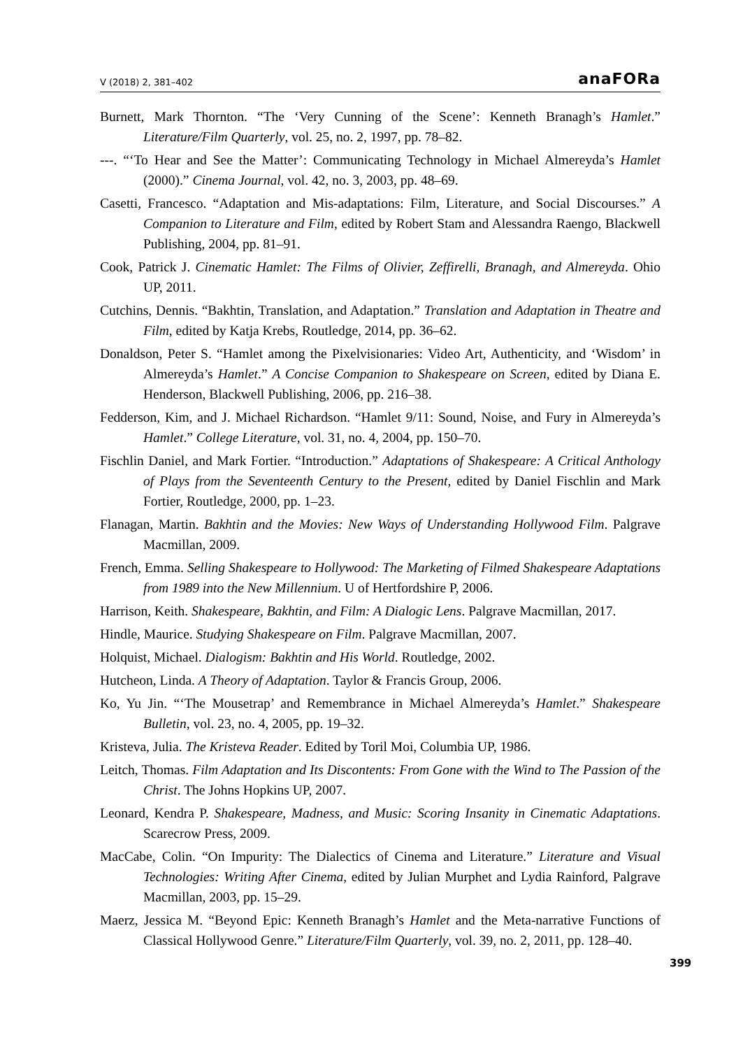V (2018) 2, 381–402 anaFORa
Burnett, Mark Thornton. “The ‘Very Cunning of the Scene’: Kenneth Branagh’s Hamlet.” Literature/Film Quarterly, vol. 25, no. 2, 1997, pp. 78–82.
---. “‘To Hear and See the Matter’: Communicating Technology in Michael Almereyda’s Hamlet (2000).” Cinema Journal, vol. 42, no. 3, 2003, pp. 48–69.
Casetti, Francesco. “Adaptation and Mis-adaptations: Film, Literature, and Social Discourses.” A Companion to Literature and Film, edited by Robert Stam and Alessandra Raengo, Blackwell Publishing, 2004, pp. 81–91.
Cook, Patrick J. Cinematic Hamlet: The Films of Olivier, Zeffirelli, Branagh, and Almereyda. Ohio UP, 2011.
Cutchins, Dennis. “Bakhtin, Translation, and Adaptation.” Translation and Adaptation in Theatre and Film, edited by Katja Krebs, Routledge, 2014, pp. 36–62.
Donaldson, Peter S. “Hamlet among the Pixelvisionaries: Video Art, Authenticity, and ‘Wisdom’ in Almereyda’s Hamlet.” A Concise Companion to Shakespeare on Screen, edited by Diana E. Henderson, Blackwell Publishing, 2006, pp. 216–38.
Fedderson, Kim, and J. Michael Richardson. “Hamlet 9/11: Sound, Noise, and Fury in Almereyda’s Hamlet.” College Literature, vol. 31, no. 4, 2004, pp. 150–70.
Fischlin Daniel, and Mark Fortier. “Introduction.” Adaptations of Shakespeare: A Critical Anthology of Plays from the Seventeenth Century to the Present, edited by Daniel Fischlin and Mark Fortier, Routledge, 2000, pp. 1–23.
Flanagan, Martin. Bakhtin and the Movies: New Ways of Understanding Hollywood Film. Palgrave Macmillan, 2009.
French, Emma. Selling Shakespeare to Hollywood: The Marketing of Filmed Shakespeare Adaptations from 1989 into the New Millennium. U of Hertfordshire P, 2006.
Harrison, Keith. Shakespeare, Bakhtin, and Film: A Dialogic Lens. Palgrave Macmillan, 2017.
Hindle, Maurice. Studying Shakespeare on Film. Palgrave Macmillan, 2007.
Holquist, Michael. Dialogism: Bakhtin and His World. Routledge, 2002.
Hutcheon, Linda. A Theory of Adaptation. Taylor & Francis Group, 2006.
Ko, Yu Jin. “‘The Mousetrap’ and Remembrance in Michael Almereyda’s Hamlet.” Shakespeare Bulletin, vol. 23, no. 4, 2005, pp. 19–32.
Kristeva, Julia. The Kristeva Reader. Edited by Toril Moi, Columbia UP, 1986.
Leitch, Thomas. Film Adaptation and Its Discontents: From Gone with the Wind to The Passion of the Christ. The Johns Hopkins UP, 2007.
Leonard, Kendra P. Shakespeare, Madness, and Music: Scoring Insanity in Cinematic Adaptations. Scarecrow Press, 2009.
MacCabe, Colin. “On Impurity: The Dialectics of Cinema and Literature.” Literature and Visual Technologies: Writing After Cinema, edited by Julian Murphet and Lydia Rainford, Palgrave Macmillan, 2003, pp. 15–29.
Maerz, Jessica M. “Beyond Epic: Kenneth Branagh’s Hamlet and the Meta-narrative Functions of Classical Hollywood Genre.” Literature/Film Quarterly, vol. 39, no. 2, 2011, pp. 128–40.
399